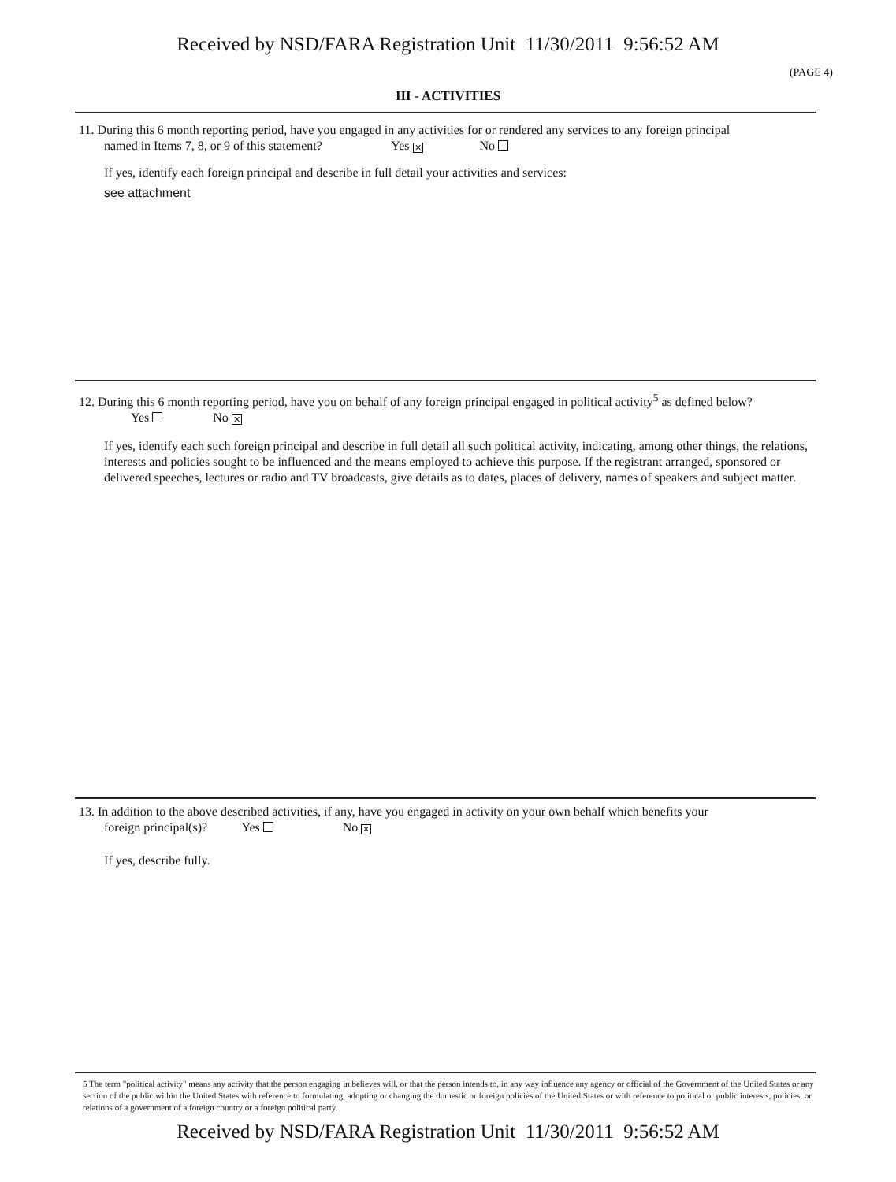Received by NSD/FARA Registration Unit 11/30/2011 9:56:52 AM
(PAGE 4)
III - ACTIVITIES
11. During this 6 month reporting period, have you engaged in any activities for or rendered any services to any foreign principal
named in Items 7, 8, or 9 of this statement? Yes ✕ No
If yes, identify each foreign principal and describe in full detail your activities and services:
see attachment
12. During this 6 month reporting period, have you on behalf of any foreign principal engaged in political activity<sup>5</sup> as defined below?
Yes No ✕
If yes, identify each such foreign principal and describe in full detail all such political activity, indicating, among other things, the relations, interests and policies sought to be influenced and the means employed to achieve this purpose. If the registrant arranged, sponsored or delivered speeches, lectures or radio and TV broadcasts, give details as to dates, places of delivery, names of speakers and subject matter.
13. In addition to the above described activities, if any, have you engaged in activity on your own behalf which benefits your
foreign principal(s)? Yes No ✕
If yes, describe fully.
5 The term "political activity" means any activity that the person engaging in believes will, or that the person intends to, in any way influence any agency or official of the Government of the United States or any section of the public within the United States with reference to formulating, adopting or changing the domestic or foreign policies of the United States or with reference to political or public interests, policies, or relations of a government of a foreign country or a foreign political party.
Received by NSD/FARA Registration Unit 11/30/2011 9:56:52 AM